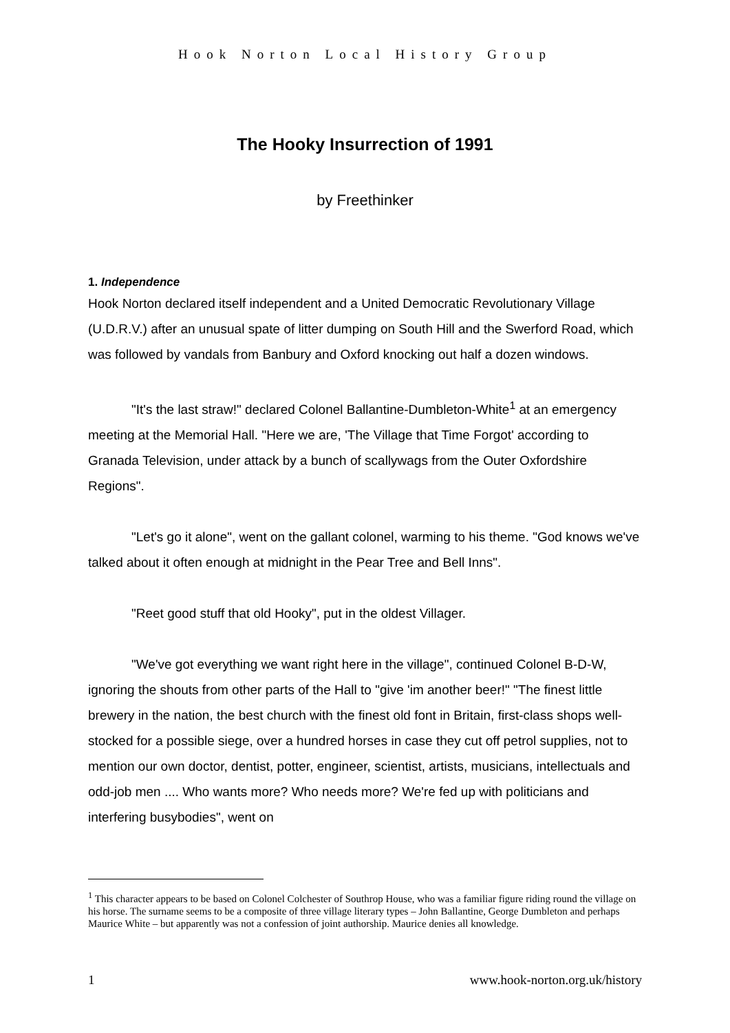Hook Norton Local History Group
The Hooky Insurrection of 1991
by Freethinker
1. Independence
Hook Norton declared itself independent and a United Democratic Revolutionary Village (U.D.R.V.) after an unusual spate of litter dumping on South Hill and the Swerford Road, which was followed by vandals from Banbury and Oxford knocking out half a dozen windows.
"It's the last straw!" declared Colonel Ballantine-Dumbleton-White<sup>1</sup> at an emergency meeting at the Memorial Hall. "Here we are, 'The Village that Time Forgot' according to Granada Television, under attack by a bunch of scallywags from the Outer Oxfordshire Regions".
"Let's go it alone", went on the gallant colonel, warming to his theme. "God knows we've talked about it often enough at midnight in the Pear Tree and Bell Inns".
"Reet good stuff that old Hooky", put in the oldest Villager.
"We've got everything we want right here in the village", continued Colonel B-D-W, ignoring the shouts from other parts of the Hall to "give 'im another beer!" "The finest little brewery in the nation, the best church with the finest old font in Britain, first-class shops well-stocked for a possible siege, over a hundred horses in case they cut off petrol supplies, not to mention our own doctor, dentist, potter, engineer, scientist, artists, musicians, intellectuals and odd-job men .... Who wants more? Who needs more? We're fed up with politicians and interfering busybodies", went on
<sup>1</sup> This character appears to be based on Colonel Colchester of Southrop House, who was a familiar figure riding round the village on his horse. The surname seems to be a composite of three village literary types – John Ballantine, George Dumbleton and perhaps Maurice White – but apparently was not a confession of joint authorship. Maurice denies all knowledge.
1 www.hook-norton.org.uk/history